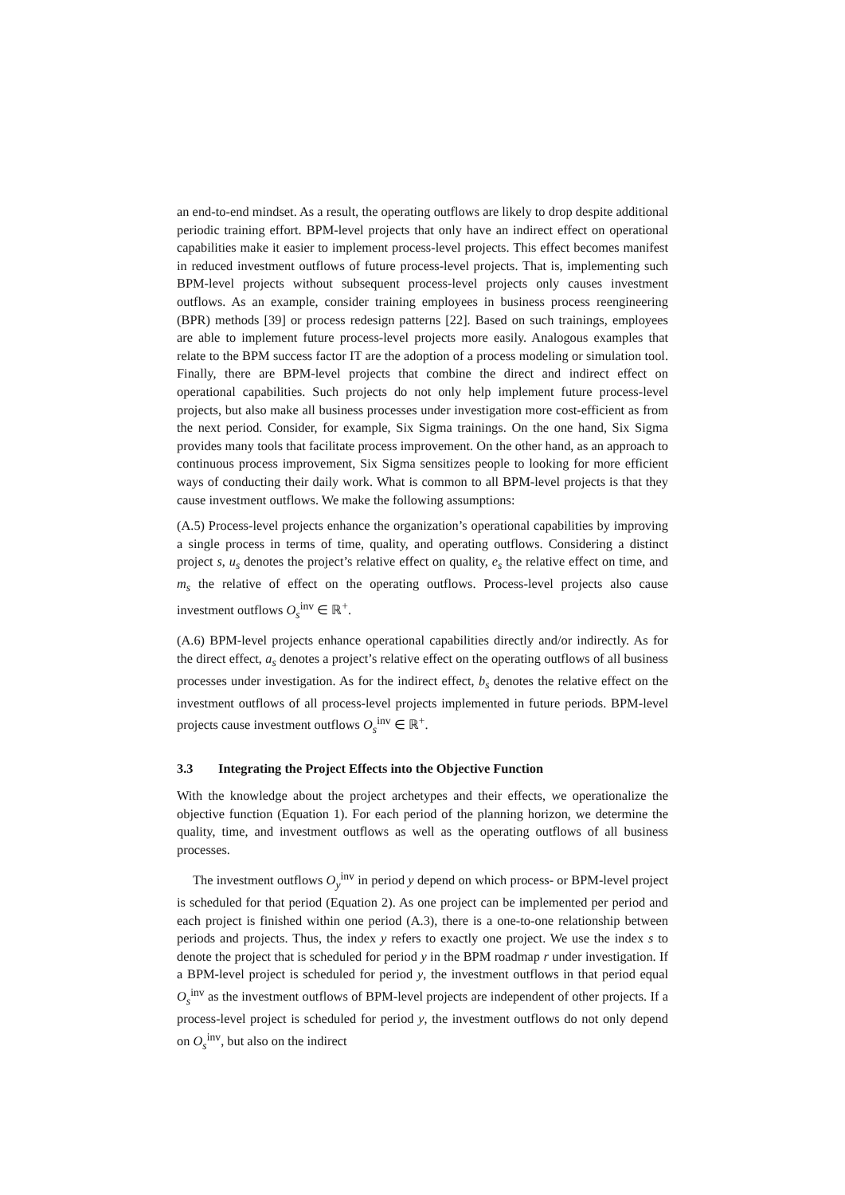an end-to-end mindset. As a result, the operating outflows are likely to drop despite additional periodic training effort. BPM-level projects that only have an indirect effect on operational capabilities make it easier to implement process-level projects. This effect becomes manifest in reduced investment outflows of future process-level projects. That is, implementing such BPM-level projects without subsequent process-level projects only causes investment outflows. As an example, consider training employees in business process reengineering (BPR) methods [39] or process redesign patterns [22]. Based on such trainings, employees are able to implement future process-level projects more easily. Analogous examples that relate to the BPM success factor IT are the adoption of a process modeling or simulation tool. Finally, there are BPM-level projects that combine the direct and indirect effect on operational capabilities. Such projects do not only help implement future process-level projects, but also make all business processes under investigation more cost-efficient as from the next period. Consider, for example, Six Sigma trainings. On the one hand, Six Sigma provides many tools that facilitate process improvement. On the other hand, as an approach to continuous process improvement, Six Sigma sensitizes people to looking for more efficient ways of conducting their daily work. What is common to all BPM-level projects is that they cause investment outflows. We make the following assumptions:
(A.5) Process-level projects enhance the organization’s operational capabilities by improving a single process in terms of time, quality, and operating outflows. Considering a distinct project s, u<sub>s</sub> denotes the project’s relative effect on quality, e<sub>s</sub> the relative effect on time, and m<sub>s</sub> the relative of effect on the operating outflows. Process-level projects also cause investment outflows O<sub>s</sub><sup>inv</sup> ∈ ℝ<sup>+</sup>.
(A.6) BPM-level projects enhance operational capabilities directly and/or indirectly. As for the direct effect, a<sub>s</sub> denotes a project’s relative effect on the operating outflows of all business processes under investigation. As for the indirect effect, b<sub>s</sub> denotes the relative effect on the investment outflows of all process-level projects implemented in future periods. BPM-level projects cause investment outflows O<sub>s</sub><sup>inv</sup> ∈ ℝ<sup>+</sup>.
3.3 Integrating the Project Effects into the Objective Function
With the knowledge about the project archetypes and their effects, we operationalize the objective function (Equation 1). For each period of the planning horizon, we determine the quality, time, and investment outflows as well as the operating outflows of all business processes.
The investment outflows O<sub>y</sub><sup>inv</sup> in period y depend on which process- or BPM-level project is scheduled for that period (Equation 2). As one project can be implemented per period and each project is finished within one period (A.3), there is a one-to-one relationship between periods and projects. Thus, the index y refers to exactly one project. We use the index s to denote the project that is scheduled for period y in the BPM roadmap r under investigation. If a BPM-level project is scheduled for period y, the investment outflows in that period equal O<sub>s</sub><sup>inv</sup> as the investment outflows of BPM-level projects are independent of other projects. If a process-level project is scheduled for period y, the investment outflows do not only depend on O<sub>s</sub><sup>inv</sup>, but also on the indirect